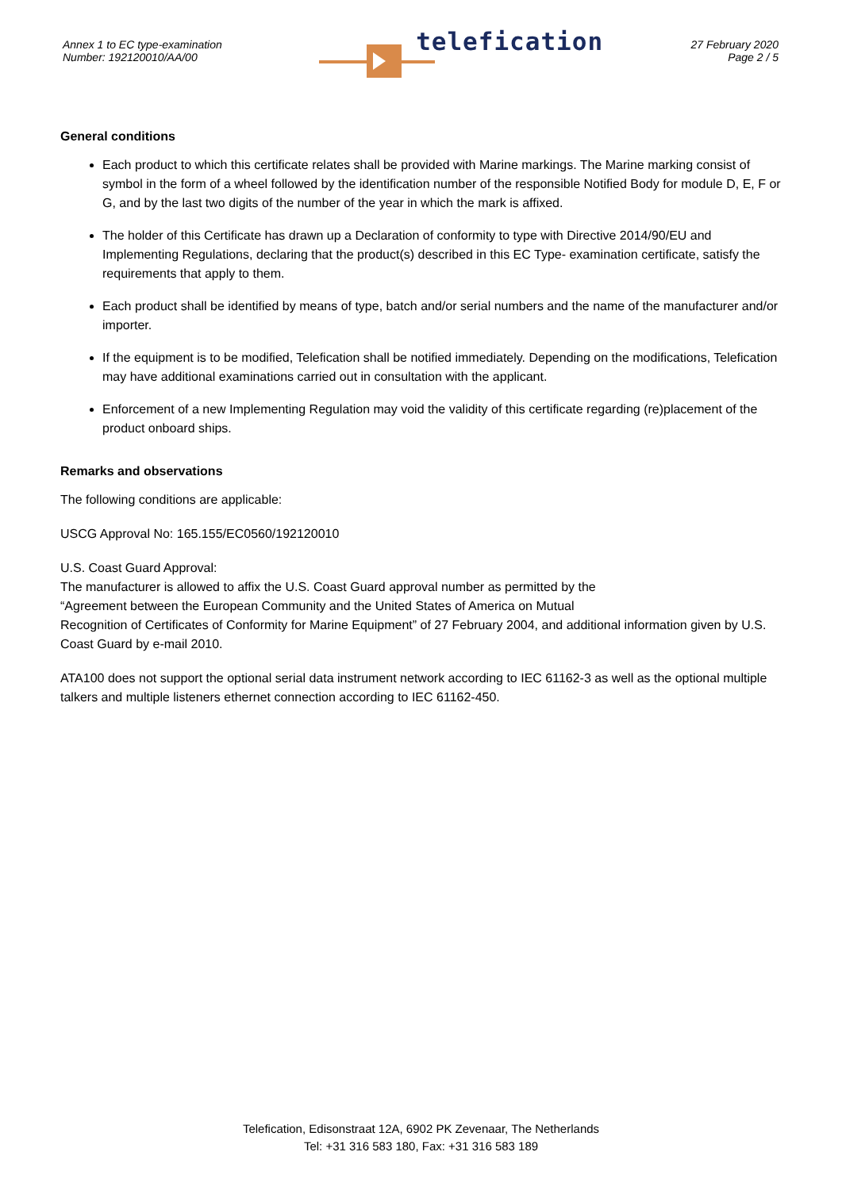Annex 1 to EC type-examination
Number: 192120010/AA/00
telefication
27 February 2020
Page 2 / 5
General conditions
Each product to which this certificate relates shall be provided with Marine markings. The Marine marking consist of symbol in the form of a wheel followed by the identification number of the responsible Notified Body for module D, E, F or G, and by the last two digits of the number of the year in which the mark is affixed.
The holder of this Certificate has drawn up a Declaration of conformity to type with Directive 2014/90/EU and Implementing Regulations, declaring that the product(s) described in this EC Type- examination certificate, satisfy the requirements that apply to them.
Each product shall be identified by means of type, batch and/or serial numbers and the name of the manufacturer and/or importer.
If the equipment is to be modified, Telefication shall be notified immediately. Depending on the modifications, Telefication may have additional examinations carried out in consultation with the applicant.
Enforcement of a new Implementing Regulation may void the validity of this certificate regarding (re)placement of the product onboard ships.
Remarks and observations
The following conditions are applicable:
USCG Approval No: 165.155/EC0560/192120010
U.S. Coast Guard Approval:
The manufacturer is allowed to affix the U.S. Coast Guard approval number as permitted by the
“Agreement between the European Community and the United States of America on Mutual
Recognition of Certificates of Conformity for Marine Equipment” of 27 February 2004, and additional information given by U.S. Coast Guard by e-mail 2010.
ATA100 does not support the optional serial data instrument network according to IEC 61162-3 as well as the optional multiple talkers and multiple listeners ethernet connection according to IEC 61162-450.
Telefication, Edisonstraat 12A, 6902 PK Zevenaar, The Netherlands
Tel: +31 316 583 180, Fax: +31 316 583 189